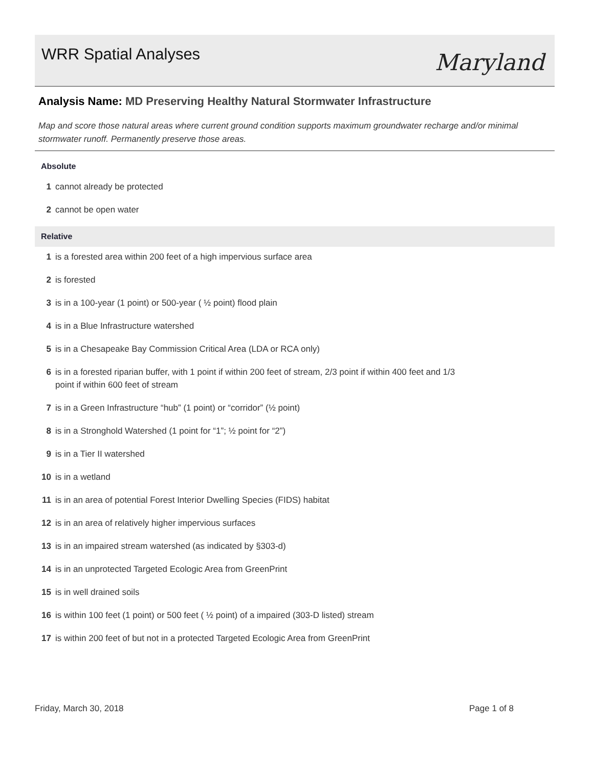WRR Spatial Analyses
Maryland
Analysis Name: MD Preserving Healthy Natural Stormwater Infrastructure
Map and score those natural areas where current ground condition supports maximum groundwater recharge and/or minimal stormwater runoff. Permanently preserve those areas.
Absolute
1 cannot already be protected
2 cannot be open water
Relative
1 is a forested area within 200 feet of a high impervious surface area
2 is forested
3 is in a 100-year (1 point) or 500-year ( ½ point) flood plain
4 is in a Blue Infrastructure watershed
5 is in a Chesapeake Bay Commission Critical Area (LDA or RCA only)
6 is in a forested riparian buffer, with 1 point if within 200 feet of stream, 2/3 point if within 400 feet and 1/3
point if within 600 feet of stream
7 is in a Green Infrastructure “hub” (1 point) or “corridor” (½ point)
8 is in a Stronghold Watershed (1 point for “1”; ½ point for “2”)
9 is in a Tier II watershed
10 is in a wetland
11 is in an area of potential Forest Interior Dwelling Species (FIDS) habitat
12 is in an area of relatively higher impervious surfaces
13 is in an impaired stream watershed (as indicated by §303-d)
14 is in an unprotected Targeted Ecologic Area from GreenPrint
15 is in well drained soils
16 is within 100 feet (1 point) or 500 feet ( ½ point) of a impaired (303-D listed) stream
17 is within 200 feet of but not in a protected Targeted Ecologic Area from GreenPrint
Friday, March 30, 2018 Page 1 of 8